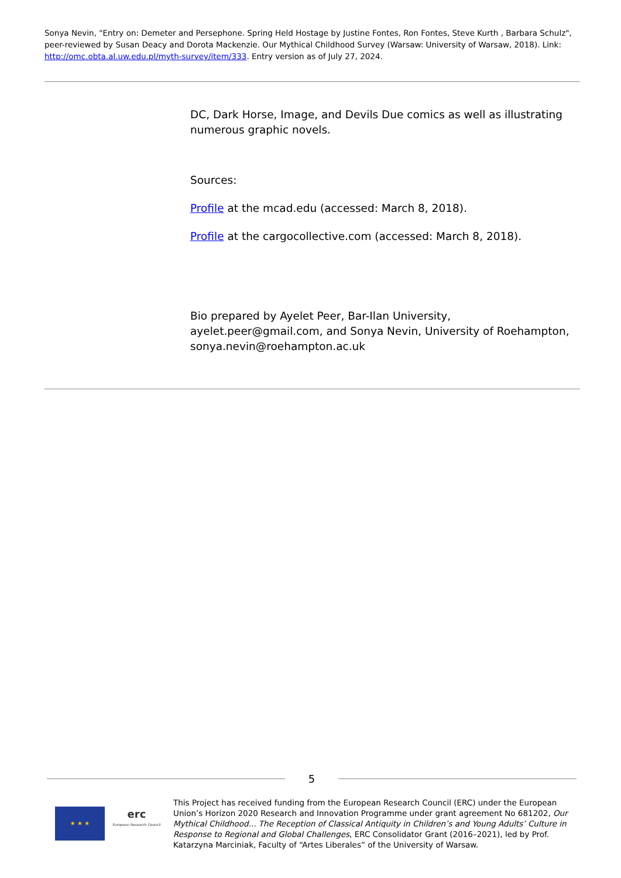Sonya Nevin, "Entry on: Demeter and Persephone. Spring Held Hostage by Justine Fontes, Ron Fontes, Steve Kurth , Barbara Schulz", peer-reviewed by Susan Deacy and Dorota Mackenzie. Our Mythical Childhood Survey (Warsaw: University of Warsaw, 2018). Link: http://omc.obta.al.uw.edu.pl/myth-survey/item/333. Entry version as of July 27, 2024.
DC, Dark Horse, Image, and Devils Due comics as well as illustrating numerous graphic novels.
Sources:
Profile at the mcad.edu (accessed: March 8, 2018).
Profile at the cargocollective.com (accessed: March 8, 2018).
Bio prepared by Ayelet Peer, Bar-Ilan University, ayelet.peer@gmail.com, and Sonya Nevin, University of Roehampton, sonya.nevin@roehampton.ac.uk
5
★ ★ ★
erc
European Research Council
This Project has received funding from the European Research Council (ERC) under the European Union’s Horizon 2020 Research and Innovation Programme under grant agreement No 681202, Our Mythical Childhood... The Reception of Classical Antiquity in Children’s and Young Adults’ Culture in Response to Regional and Global Challenges, ERC Consolidator Grant (2016–2021), led by Prof. Katarzyna Marciniak, Faculty of “Artes Liberales” of the University of Warsaw.